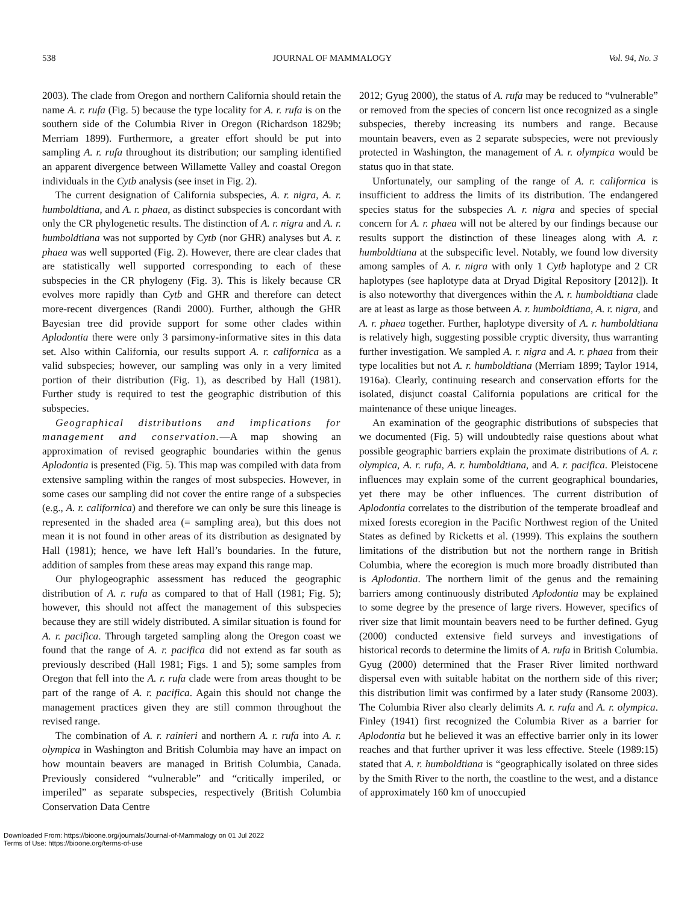538 JOURNAL OF MAMMALOGY Vol. 94, No. 3
2003). The clade from Oregon and northern California should retain the name A. r. rufa (Fig. 5) because the type locality for A. r. rufa is on the southern side of the Columbia River in Oregon (Richardson 1829b; Merriam 1899). Furthermore, a greater effort should be put into sampling A. r. rufa throughout its distribution; our sampling identified an apparent divergence between Willamette Valley and coastal Oregon individuals in the Cytb analysis (see inset in Fig. 2).
The current designation of California subspecies, A. r. nigra, A. r. humboldtiana, and A. r. phaea, as distinct subspecies is concordant with only the CR phylogenetic results. The distinction of A. r. nigra and A. r. humboldtiana was not supported by Cytb (nor GHR) analyses but A. r. phaea was well supported (Fig. 2). However, there are clear clades that are statistically well supported corresponding to each of these subspecies in the CR phylogeny (Fig. 3). This is likely because CR evolves more rapidly than Cytb and GHR and therefore can detect more-recent divergences (Randi 2000). Further, although the GHR Bayesian tree did provide support for some other clades within Aplodontia there were only 3 parsimony-informative sites in this data set. Also within California, our results support A. r. californica as a valid subspecies; however, our sampling was only in a very limited portion of their distribution (Fig. 1), as described by Hall (1981). Further study is required to test the geographic distribution of this subspecies.
Geographical distributions and implications for management and conservation.—A map showing an approximation of revised geographic boundaries within the genus Aplodontia is presented (Fig. 5). This map was compiled with data from extensive sampling within the ranges of most subspecies. However, in some cases our sampling did not cover the entire range of a subspecies (e.g., A. r. californica) and therefore we can only be sure this lineage is represented in the shaded area (= sampling area), but this does not mean it is not found in other areas of its distribution as designated by Hall (1981); hence, we have left Hall’s boundaries. In the future, addition of samples from these areas may expand this range map.
Our phylogeographic assessment has reduced the geographic distribution of A. r. rufa as compared to that of Hall (1981; Fig. 5); however, this should not affect the management of this subspecies because they are still widely distributed. A similar situation is found for A. r. pacifica. Through targeted sampling along the Oregon coast we found that the range of A. r. pacifica did not extend as far south as previously described (Hall 1981; Figs. 1 and 5); some samples from Oregon that fell into the A. r. rufa clade were from areas thought to be part of the range of A. r. pacifica. Again this should not change the management practices given they are still common throughout the revised range.
The combination of A. r. rainieri and northern A. r. rufa into A. r. olympica in Washington and British Columbia may have an impact on how mountain beavers are managed in British Columbia, Canada. Previously considered “vulnerable” and “critically imperiled, or imperiled” as separate subspecies, respectively (British Columbia Conservation Data Centre
2012; Gyug 2000), the status of A. rufa may be reduced to “vulnerable” or removed from the species of concern list once recognized as a single subspecies, thereby increasing its numbers and range. Because mountain beavers, even as 2 separate subspecies, were not previously protected in Washington, the management of A. r. olympica would be status quo in that state.
Unfortunately, our sampling of the range of A. r. californica is insufficient to address the limits of its distribution. The endangered species status for the subspecies A. r. nigra and species of special concern for A. r. phaea will not be altered by our findings because our results support the distinction of these lineages along with A. r. humboldtiana at the subspecific level. Notably, we found low diversity among samples of A. r. nigra with only 1 Cytb haplotype and 2 CR haplotypes (see haplotype data at Dryad Digital Repository [2012]). It is also noteworthy that divergences within the A. r. humboldtiana clade are at least as large as those between A. r. humboldtiana, A. r. nigra, and A. r. phaea together. Further, haplotype diversity of A. r. humboldtiana is relatively high, suggesting possible cryptic diversity, thus warranting further investigation. We sampled A. r. nigra and A. r. phaea from their type localities but not A. r. humboldtiana (Merriam 1899; Taylor 1914, 1916a). Clearly, continuing research and conservation efforts for the isolated, disjunct coastal California populations are critical for the maintenance of these unique lineages.
An examination of the geographic distributions of subspecies that we documented (Fig. 5) will undoubtedly raise questions about what possible geographic barriers explain the proximate distributions of A. r. olympica, A. r. rufa, A. r. humboldtiana, and A. r. pacifica. Pleistocene influences may explain some of the current geographical boundaries, yet there may be other influences. The current distribution of Aplodontia correlates to the distribution of the temperate broadleaf and mixed forests ecoregion in the Pacific Northwest region of the United States as defined by Ricketts et al. (1999). This explains the southern limitations of the distribution but not the northern range in British Columbia, where the ecoregion is much more broadly distributed than is Aplodontia. The northern limit of the genus and the remaining barriers among continuously distributed Aplodontia may be explained to some degree by the presence of large rivers. However, specifics of river size that limit mountain beavers need to be further defined. Gyug (2000) conducted extensive field surveys and investigations of historical records to determine the limits of A. rufa in British Columbia. Gyug (2000) determined that the Fraser River limited northward dispersal even with suitable habitat on the northern side of this river; this distribution limit was confirmed by a later study (Ransome 2003). The Columbia River also clearly delimits A. r. rufa and A. r. olympica. Finley (1941) first recognized the Columbia River as a barrier for Aplodontia but he believed it was an effective barrier only in its lower reaches and that further upriver it was less effective. Steele (1989:15) stated that A. r. humboldtiana is “geographically isolated on three sides by the Smith River to the north, the coastline to the west, and a distance of approximately 160 km of unoccupied
Downloaded From: https://bioone.org/journals/Journal-of-Mammalogy on 01 Jul 2022
Terms of Use: https://bioone.org/terms-of-use